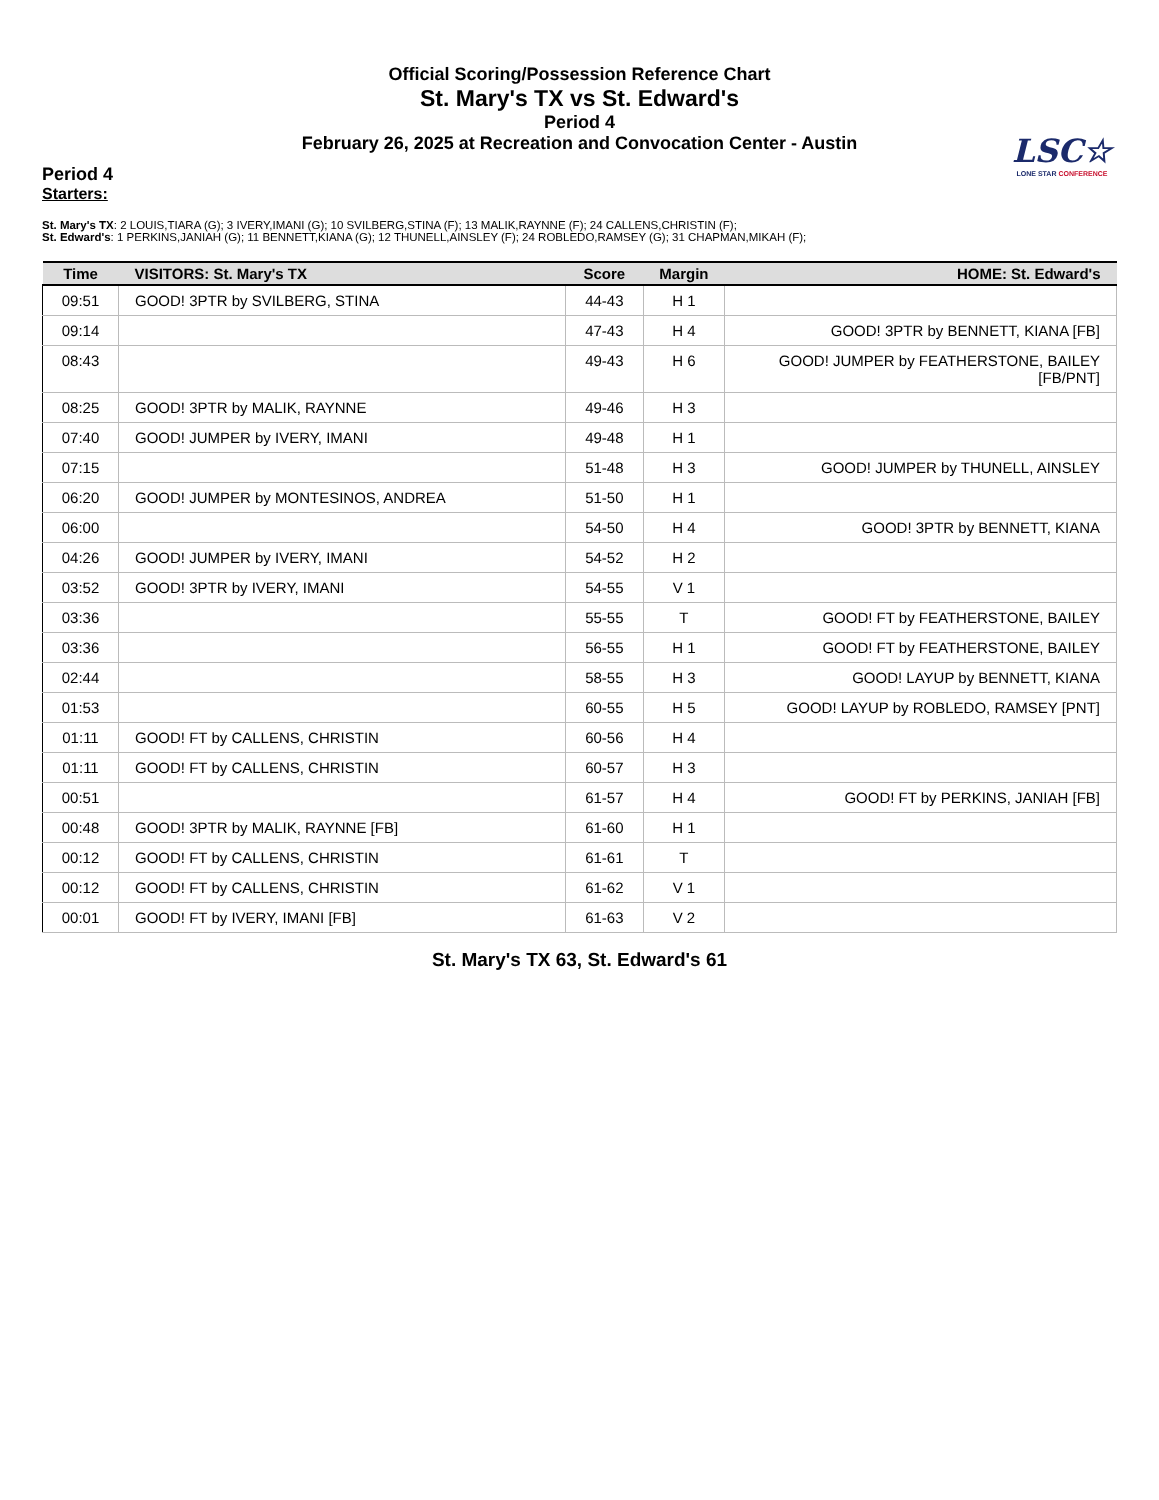Official Scoring/Possession Reference Chart
St. Mary's TX vs St. Edward's
Period 4
February 26, 2025 at Recreation and Convocation Center - Austin
LSC☆
LONE STAR CONFERENCE
Period 4
Starters:
St. Mary's TX: 2 LOUIS,TIARA (G); 3 IVERY,IMANI (G); 10 SVILBERG,STINA (F); 13 MALIK,RAYNNE (F); 24 CALLENS,CHRISTIN (F);
St. Edward's: 1 PERKINS,JANIAH (G); 11 BENNETT,KIANA (G); 12 THUNELL,AINSLEY (F); 24 ROBLEDO,RAMSEY (G); 31 CHAPMAN,MIKAH (F);
| Time | VISITORS: St. Mary's TX | Score | Margin | HOME: St. Edward's |
| --- | --- | --- | --- | --- |
| 09:51 | GOOD! 3PTR by SVILBERG, STINA | 44-43 | H 1 | |
| 09:14 | | 47-43 | H 4 | GOOD! 3PTR by BENNETT, KIANA [FB] |
| 08:43 | | 49-43 | H 6 | GOOD! JUMPER by FEATHERSTONE, BAILEY [FB/PNT] |
| 08:25 | GOOD! 3PTR by MALIK, RAYNNE | 49-46 | H 3 | |
| 07:40 | GOOD! JUMPER by IVERY, IMANI | 49-48 | H 1 | |
| 07:15 | | 51-48 | H 3 | GOOD! JUMPER by THUNELL, AINSLEY |
| 06:20 | GOOD! JUMPER by MONTESINOS, ANDREA | 51-50 | H 1 | |
| 06:00 | | 54-50 | H 4 | GOOD! 3PTR by BENNETT, KIANA |
| 04:26 | GOOD! JUMPER by IVERY, IMANI | 54-52 | H 2 | |
| 03:52 | GOOD! 3PTR by IVERY, IMANI | 54-55 | V 1 | |
| 03:36 | | 55-55 | T | GOOD! FT by FEATHERSTONE, BAILEY |
| 03:36 | | 56-55 | H 1 | GOOD! FT by FEATHERSTONE, BAILEY |
| 02:44 | | 58-55 | H 3 | GOOD! LAYUP by BENNETT, KIANA |
| 01:53 | | 60-55 | H 5 | GOOD! LAYUP by ROBLEDO, RAMSEY [PNT] |
| 01:11 | GOOD! FT by CALLENS, CHRISTIN | 60-56 | H 4 | |
| 01:11 | GOOD! FT by CALLENS, CHRISTIN | 60-57 | H 3 | |
| 00:51 | | 61-57 | H 4 | GOOD! FT by PERKINS, JANIAH [FB] |
| 00:48 | GOOD! 3PTR by MALIK, RAYNNE [FB] | 61-60 | H 1 | |
| 00:12 | GOOD! FT by CALLENS, CHRISTIN | 61-61 | T | |
| 00:12 | GOOD! FT by CALLENS, CHRISTIN | 61-62 | V 1 | |
| 00:01 | GOOD! FT by IVERY, IMANI [FB] | 61-63 | V 2 | |
St. Mary's TX 63, St. Edward's 61